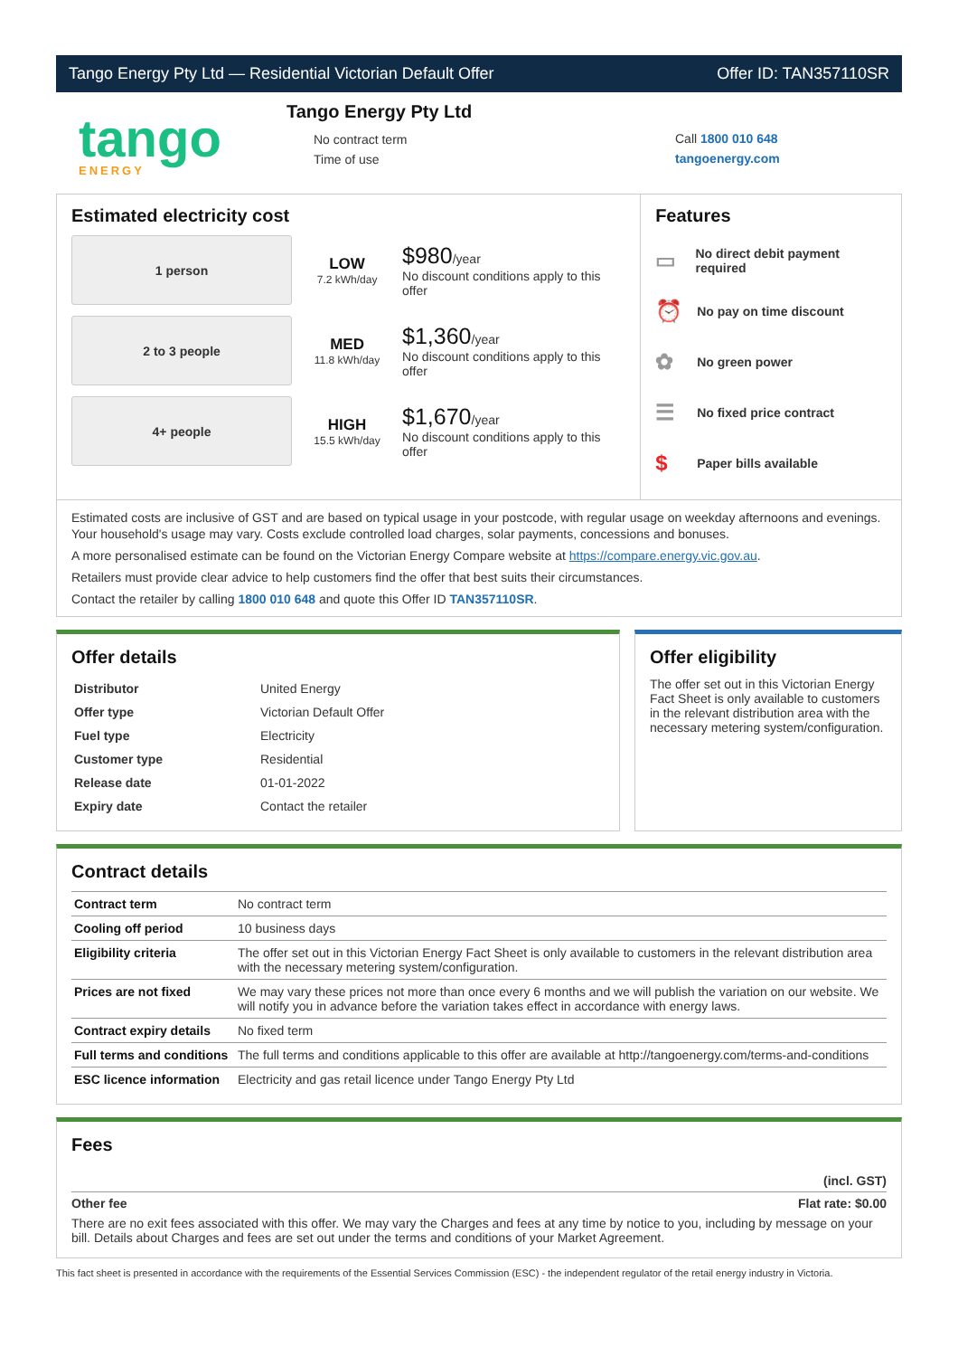Tango Energy Pty Ltd — Residential Victorian Default Offer Offer ID: TAN357110SR
tango
ENERGY
Tango Energy Pty Ltd
No contract term
Time of use
Call 1800 010 648
tangoenergy.com
Estimated electricity cost
1 person
LOW
7.2 kWh/day
$980/year
No discount conditions apply to this offer
2 to 3 people
MED
11.8 kWh/day
$1,360/year
No discount conditions apply to this offer
4+ people
HIGH
15.5 kWh/day
$1,670/year
No discount conditions apply to this offer
Features
▭ No direct debit payment required
⏰ No pay on time discount
✿ No green power
☰ No fixed price contract
$ Paper bills available
Estimated costs are inclusive of GST and are based on typical usage in your postcode, with regular usage on weekday afternoons and evenings. Your household's usage may vary. Costs exclude controlled load charges, solar payments, concessions and bonuses.
A more personalised estimate can be found on the Victorian Energy Compare website at https://compare.energy.vic.gov.au.
Retailers must provide clear advice to help customers find the offer that best suits their circumstances.
Contact the retailer by calling 1800 010 648 and quote this Offer ID TAN357110SR.
Offer details
| Distributor | United Energy |
| Offer type | Victorian Default Offer |
| Fuel type | Electricity |
| Customer type | Residential |
| Release date | 01-01-2022 |
| Expiry date | Contact the retailer |
Offer eligibility
The offer set out in this Victorian Energy Fact Sheet is only available to customers in the relevant distribution area with the necessary metering system/configuration.
Contract details
| Contract term | No contract term |
| Cooling off period | 10 business days |
| Eligibility criteria | The offer set out in this Victorian Energy Fact Sheet is only available to customers in the relevant distribution area with the necessary metering system/configuration. |
| Prices are not fixed | We may vary these prices not more than once every 6 months and we will publish the variation on our website. We will notify you in advance before the variation takes effect in accordance with energy laws. |
| Contract expiry details | No fixed term |
| Full terms and conditions | The full terms and conditions applicable to this offer are available at http://tangoenergy.com/terms-and-conditions |
| ESC licence information | Electricity and gas retail licence under Tango Energy Pty Ltd |
Fees
(incl. GST)
Other fee Flat rate: $0.00
There are no exit fees associated with this offer. We may vary the Charges and fees at any time by notice to you, including by message on your bill. Details about Charges and fees are set out under the terms and conditions of your Market Agreement.
This fact sheet is presented in accordance with the requirements of the Essential Services Commission (ESC) - the independent regulator of the retail energy industry in Victoria.